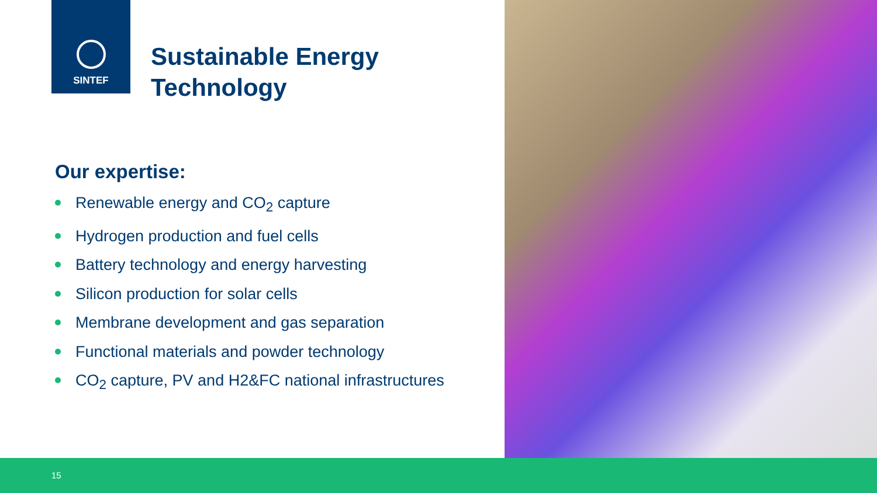SINTEF
Sustainable Energy
Technology
Our expertise:
Renewable energy and CO<sub>2</sub> capture
Hydrogen production and fuel cells
Battery technology and energy harvesting
Silicon production for solar cells
Membrane development and gas separation
Functional materials and powder technology
CO<sub>2</sub> capture, PV and H2&FC national infrastructures
15